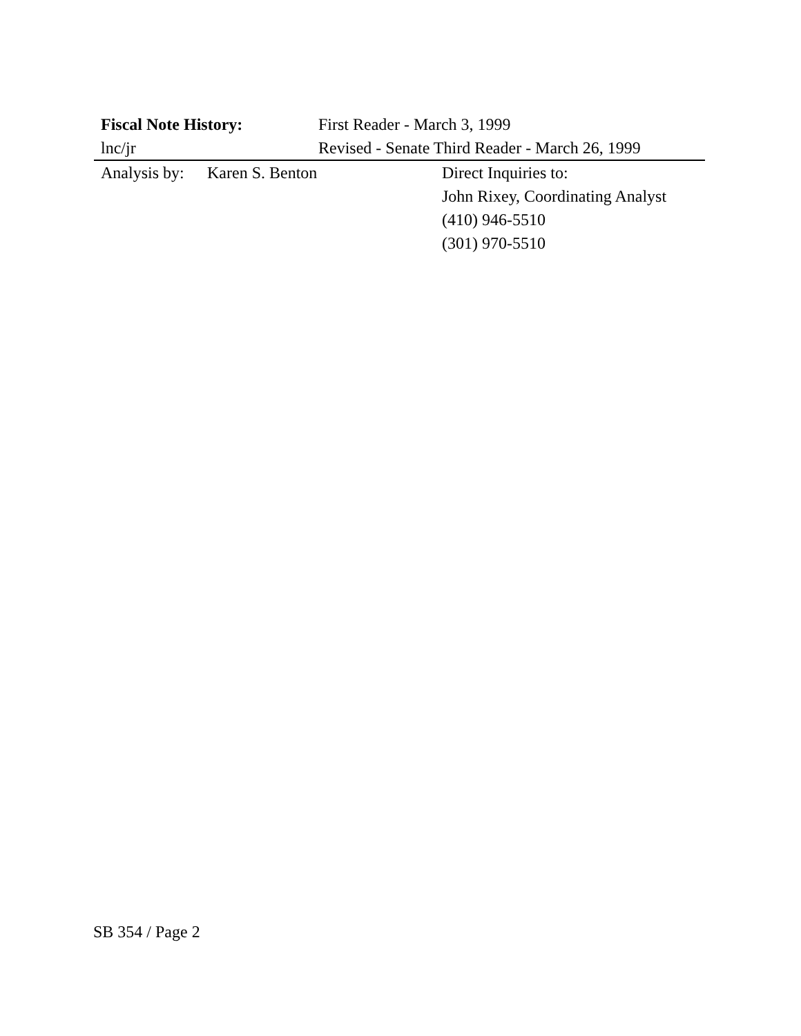Fiscal Note History: First Reader - March 3, 1999
lnc/jr Revised - Senate Third Reader - March 26, 1999
Analysis by:
Karen S. Benton Direct Inquiries to:
John Rixey, Coordinating Analyst
(410) 946-5510
(301) 970-5510
SB 354 / Page 2